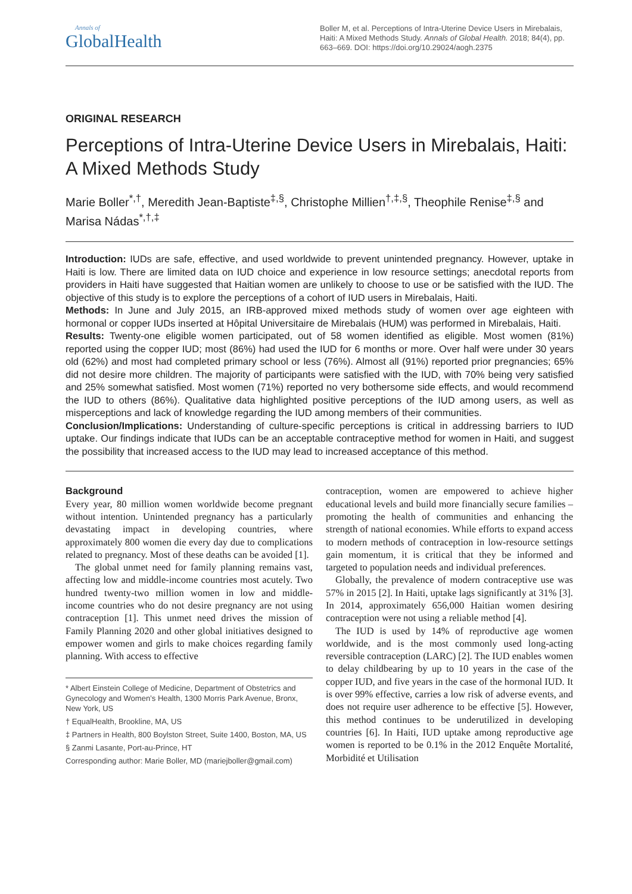Annals of
GlobalHealth
Boller M, et al. Perceptions of Intra-Uterine Device Users in Mirebalais, Haiti: A Mixed Methods Study. Annals of Global Health. 2018; 84(4), pp. 663–669. DOI: https://doi.org/10.29024/aogh.2375
ORIGINAL RESEARCH
Perceptions of Intra-Uterine Device Users in Mirebalais, Haiti: A Mixed Methods Study
Marie Boller<sup>*,†</sup>, Meredith Jean-Baptiste<sup>‡,§</sup>, Christophe Millien<sup>†,‡,§</sup>, Theophile Renise<sup>‡,§</sup> and Marisa Nádas<sup>*,†,‡</sup>
Introduction: IUDs are safe, effective, and used worldwide to prevent unintended pregnancy. However, uptake in Haiti is low. There are limited data on IUD choice and experience in low resource settings; anecdotal reports from providers in Haiti have suggested that Haitian women are unlikely to choose to use or be satisfied with the IUD. The objective of this study is to explore the perceptions of a cohort of IUD users in Mirebalais, Haiti.
Methods: In June and July 2015, an IRB-approved mixed methods study of women over age eighteen with hormonal or copper IUDs inserted at Hôpital Universitaire de Mirebalais (HUM) was performed in Mirebalais, Haiti.
Results: Twenty-one eligible women participated, out of 58 women identified as eligible. Most women (81%) reported using the copper IUD; most (86%) had used the IUD for 6 months or more. Over half were under 30 years old (62%) and most had completed primary school or less (76%). Almost all (91%) reported prior pregnancies; 65% did not desire more children. The majority of participants were satisfied with the IUD, with 70% being very satisfied and 25% somewhat satisfied. Most women (71%) reported no very bothersome side effects, and would recommend the IUD to others (86%). Qualitative data highlighted positive perceptions of the IUD among users, as well as misperceptions and lack of knowledge regarding the IUD among members of their communities.
Conclusion/Implications: Understanding of culture-specific perceptions is critical in addressing barriers to IUD uptake. Our findings indicate that IUDs can be an acceptable contraceptive method for women in Haiti, and suggest the possibility that increased access to the IUD may lead to increased acceptance of this method.
Background
Every year, 80 million women worldwide become pregnant without intention. Unintended pregnancy has a particularly devastating impact in developing countries, where approximately 800 women die every day due to complications related to pregnancy. Most of these deaths can be avoided [1].
The global unmet need for family planning remains vast, affecting low and middle-income countries most acutely. Two hundred twenty-two million women in low and middle-income countries who do not desire pregnancy are not using contraception [1]. This unmet need drives the mission of Family Planning 2020 and other global initiatives designed to empower women and girls to make choices regarding family planning. With access to effective
* Albert Einstein College of Medicine, Department of Obstetrics and Gynecology and Women’s Health, 1300 Morris Park Avenue, Bronx, New York, US
† EqualHealth, Brookline, MA, US
‡ Partners in Health, 800 Boylston Street, Suite 1400, Boston, MA, US
§ Zanmi Lasante, Port-au-Prince, HT
Corresponding author: Marie Boller, MD (mariejboller@gmail.com)
contraception, women are empowered to achieve higher educational levels and build more financially secure families – promoting the health of communities and enhancing the strength of national economies. While efforts to expand access to modern methods of contraception in low-resource settings gain momentum, it is critical that they be informed and targeted to population needs and individual preferences.
Globally, the prevalence of modern contraceptive use was 57% in 2015 [2]. In Haiti, uptake lags significantly at 31% [3]. In 2014, approximately 656,000 Haitian women desiring contraception were not using a reliable method [4].
The IUD is used by 14% of reproductive age women worldwide, and is the most commonly used long-acting reversible contraception (LARC) [2]. The IUD enables women to delay childbearing by up to 10 years in the case of the copper IUD, and five years in the case of the hormonal IUD. It is over 99% effective, carries a low risk of adverse events, and does not require user adherence to be effective [5]. However, this method continues to be underutilized in developing countries [6]. In Haiti, IUD uptake among reproductive age women is reported to be 0.1% in the 2012 Enquête Mortalité, Morbidité et Utilisation